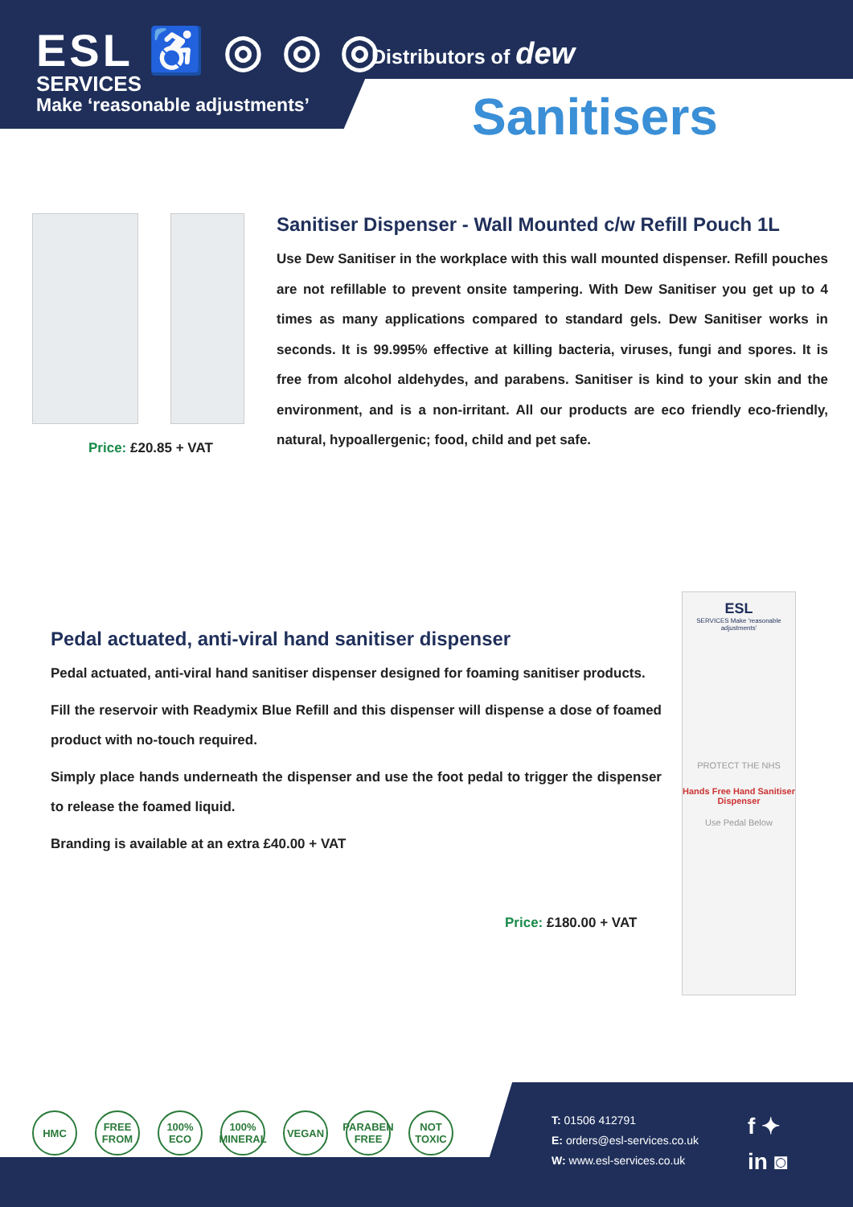ESL ♿ ◎ ◎ ◎
SERVICES
Make ‘reasonable adjustments’
Distributors of dew
Sanitisers
Price: £20.85 + VAT
Sanitiser Dispenser - Wall Mounted c/w Refill Pouch 1L
Use Dew Sanitiser in the workplace with this wall mounted dispenser. Refill pouches are not refillable to prevent onsite tampering. With Dew Sanitiser you get up to 4 times as many applications compared to standard gels. Dew Sanitiser works in seconds. It is 99.995% effective at killing bacteria, viruses, fungi and spores. It is free from alcohol aldehydes, and parabens. Sanitiser is kind to your skin and the environment, and is a non-irritant. All our products are eco friendly eco-friendly, natural, hypoallergenic; food, child and pet safe.
Pedal actuated, anti-viral hand sanitiser dispenser
Pedal actuated, anti-viral hand sanitiser dispenser designed for foaming sanitiser products.
Fill the reservoir with Readymix Blue Refill and this dispenser will dispense a dose of foamed product with no-touch required.
Simply place hands underneath the dispenser and use the foot pedal to trigger the dispenser to release the foamed liquid.
Branding is available at an extra £40.00 + VAT
Price: £180.00 + VAT
ESL
SERVICES Make 'reasonable adjustments'
PROTECT THE NHS
Hands Free Hand Sanitiser Dispenser
Use Pedal Below
HMC FREE FROM 100% ECO 100% MINERAL VEGAN PARABEN FREE NOT TOXIC
T: 01506 412791
E: orders@esl-services.co.uk
W: www.esl-services.co.uk
f ✦
in ◙